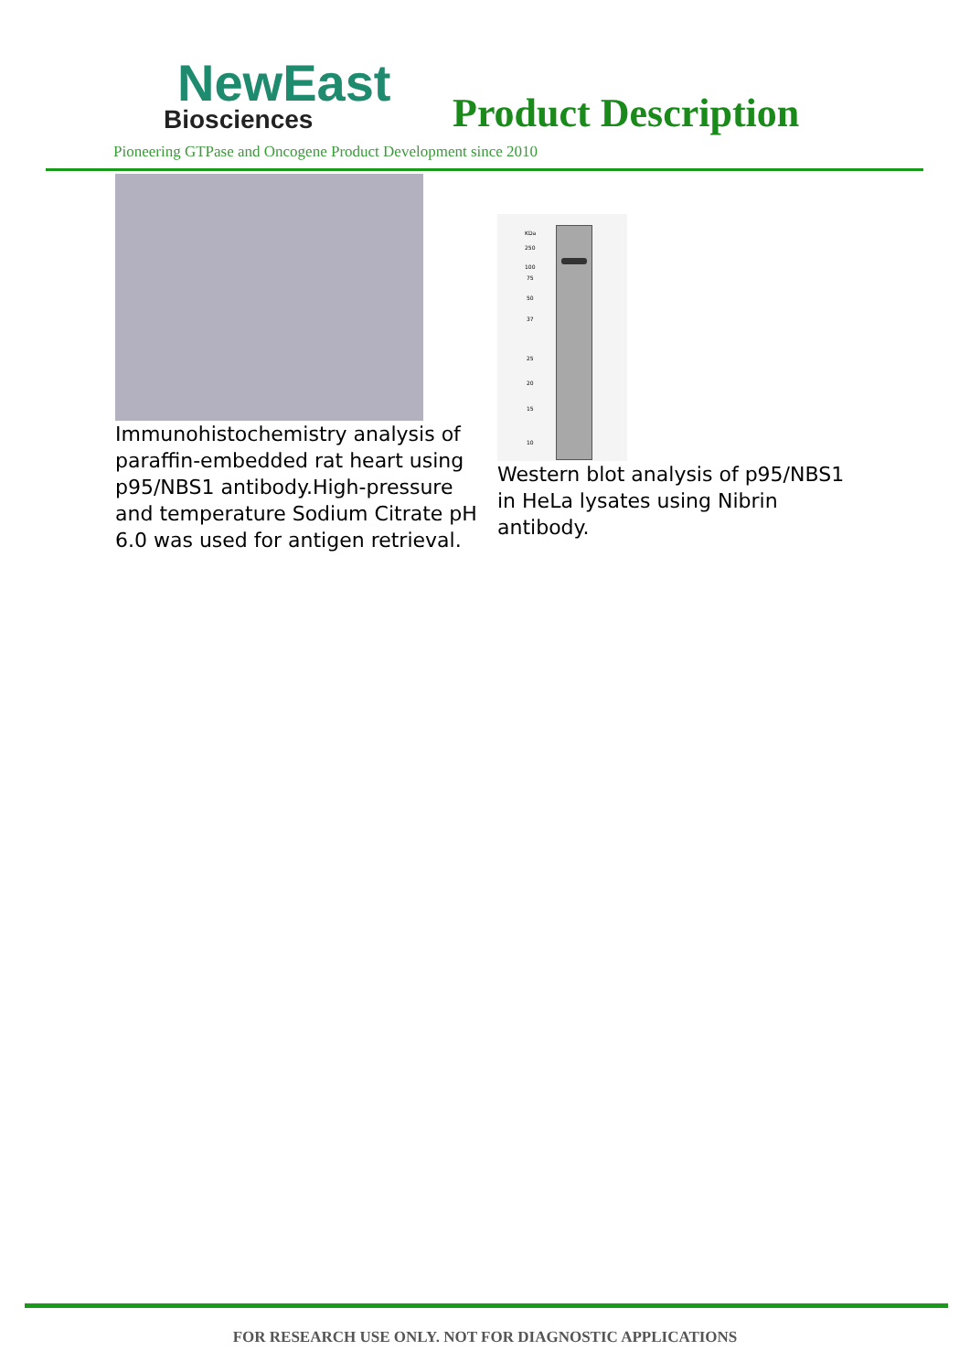NewEast
Biosciences
Product Description
Pioneering GTPase and Oncogene Product Development since 2010
Immunohistochemistry analysis of paraffin-embedded rat heart using p95/NBS1 antibody.High-pressure and temperature Sodium Citrate pH 6.0 was used for antigen retrieval.
KDa
250
100
75
50
37
25
20
15
10
Western blot analysis of p95/NBS1 in HeLa lysates using Nibrin antibody.
FOR RESEARCH USE ONLY. NOT FOR DIAGNOSTIC APPLICATIONS